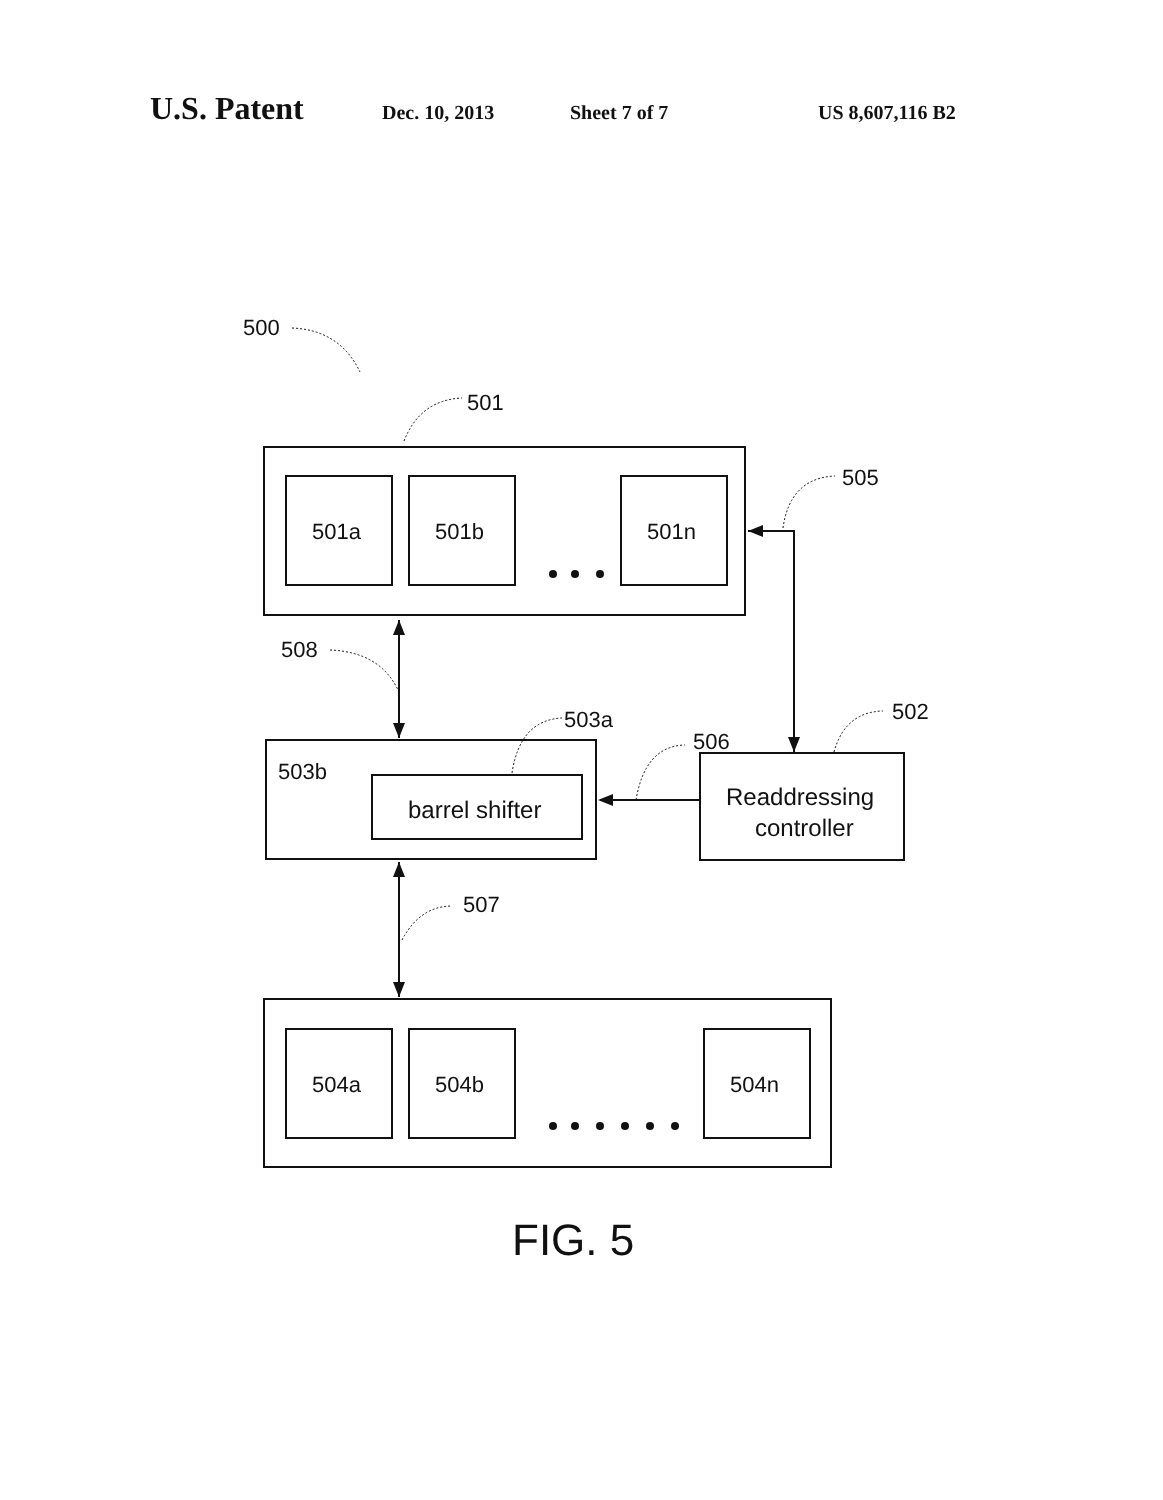U.S. Patent Dec. 10, 2013 Sheet 7 of 7 US 8,607,116 B2
500
501
505
501a
501b
501n
508
503a
502
506
503b
barrel shifter
Readdressing
controller
507
504a
504b
504n
FIG. 5